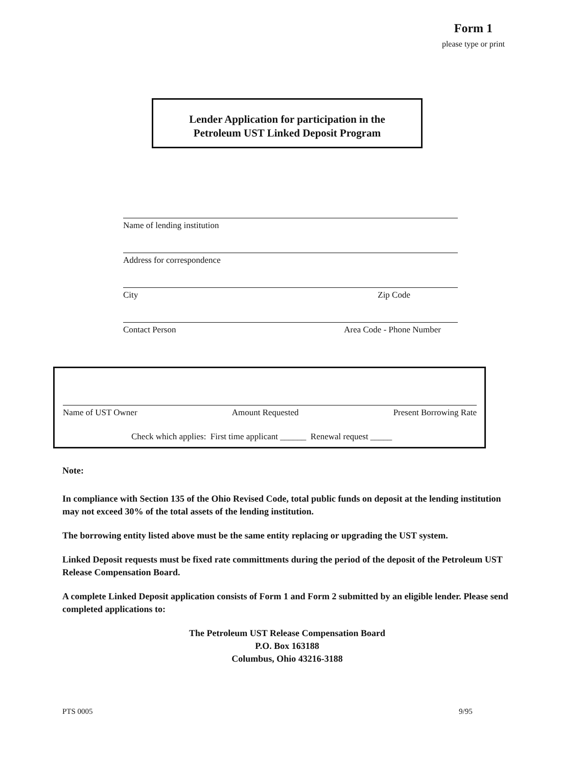Form 1
please type or print
Lender Application for participation in the
Petroleum UST Linked Deposit Program
Name of lending institution
Address for correspondence
City Zip Code
Contact Person Area Code - Phone Number
Name of UST Owner Amount Requested Present Borrowing Rate
Check which applies: First time applicant ______ Renewal request _____
Note:
In compliance with Section 135 of the Ohio Revised Code, total public funds on deposit at the lending institution may not exceed 30% of the total assets of the lending institution.
The borrowing entity listed above must be the same entity replacing or upgrading the UST system.
Linked Deposit requests must be fixed rate committments during the period of the deposit of the Petroleum UST Release Compensation Board.
A complete Linked Deposit application consists of Form 1 and Form 2 submitted by an eligible lender. Please send completed applications to:
The Petroleum UST Release Compensation Board
P.O. Box 163188
Columbus, Ohio 43216-3188
PTS 0005 9/95